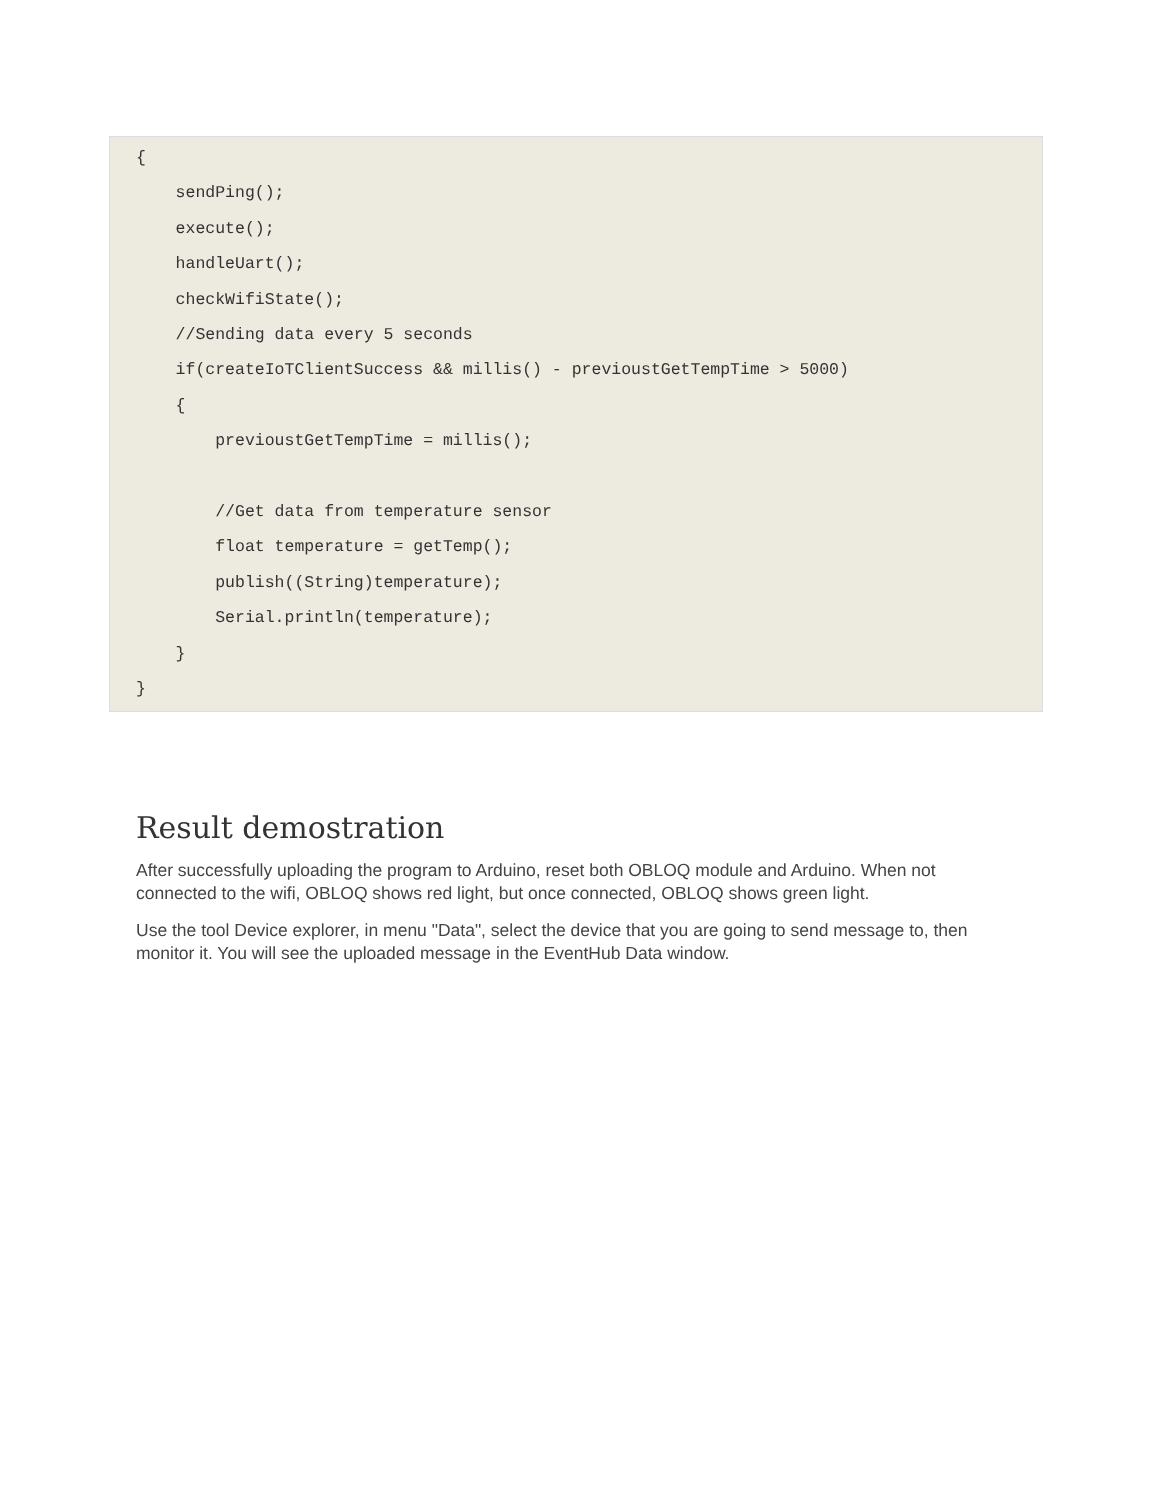{
    sendPing();
    execute();
    handleUart();
    checkWifiState();
    //Sending data every 5 seconds
    if(createIoTClientSuccess && millis() - previoustGetTempTime > 5000)
    {
        previoustGetTempTime = millis();

        //Get data from temperature sensor
        float temperature = getTemp();
        publish((String)temperature);
        Serial.println(temperature);
    }
}
Result demostration
After successfully uploading the program to Arduino, reset both OBLOQ module and Arduino. When not connected to the wifi, OBLOQ shows red light, but once connected, OBLOQ shows green light.
Use the tool Device explorer, in menu "Data", select the device that you are going to send message to, then monitor it. You will see the uploaded message in the EventHub Data window.